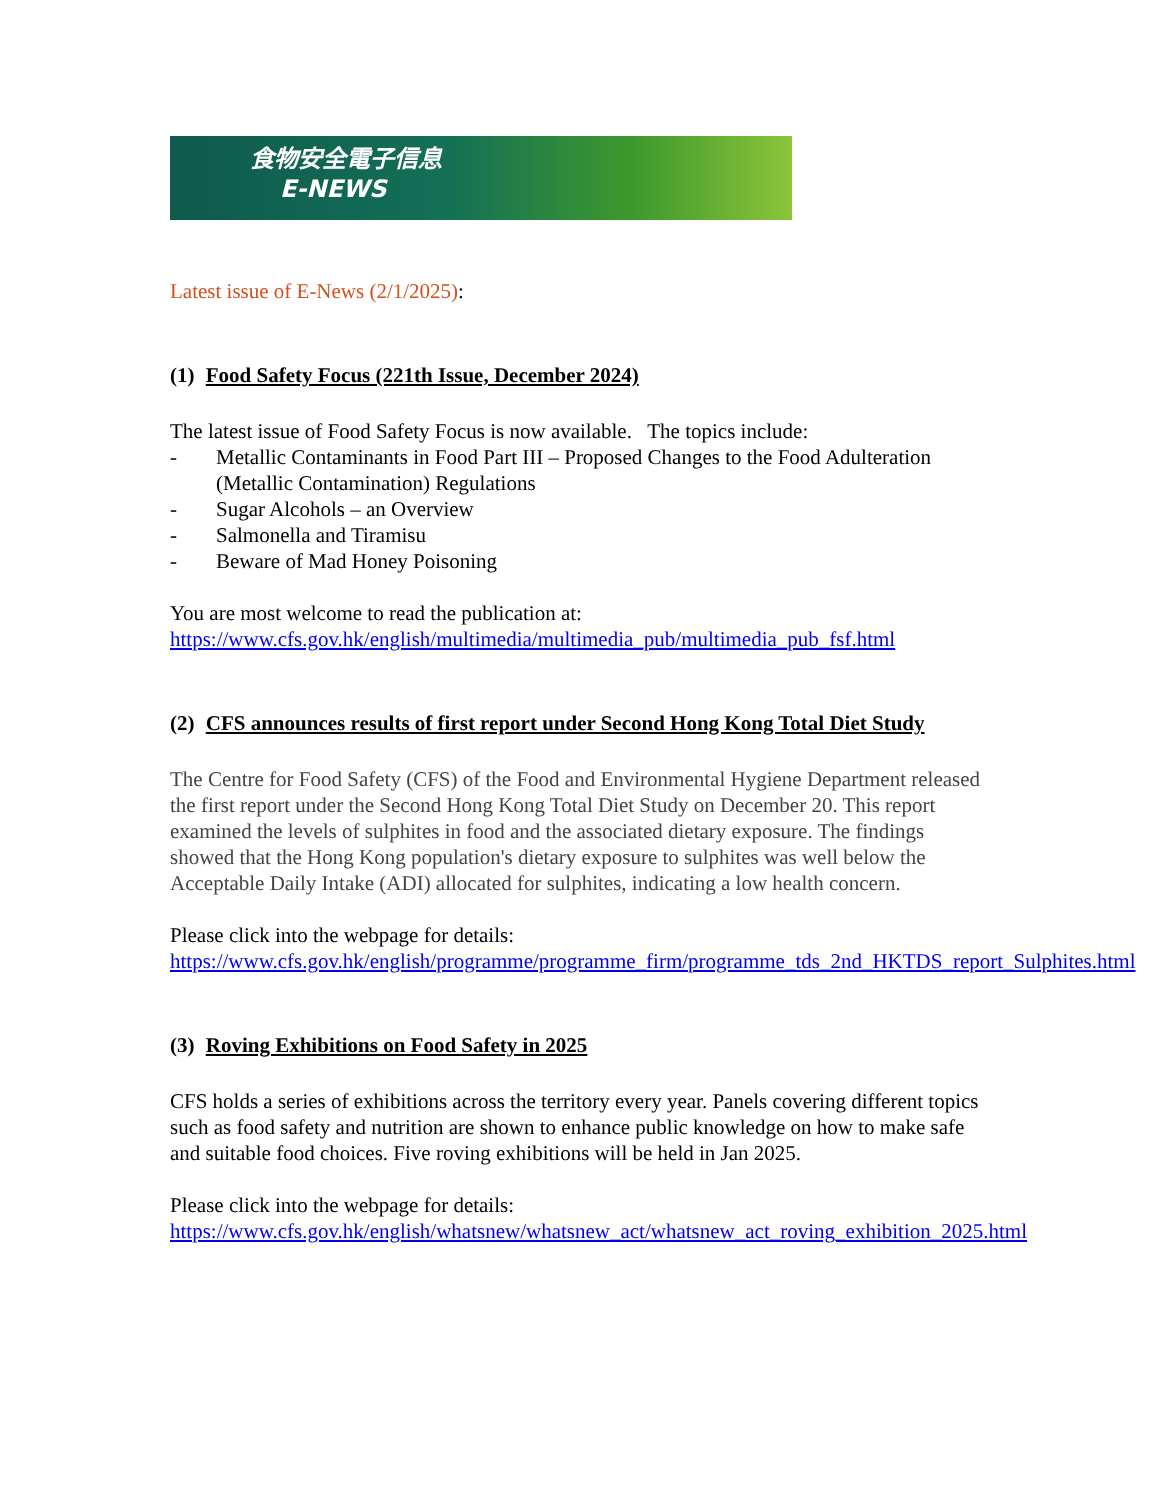食物安全電子信息
E-NEWS
Latest issue of E-News (2/1/2025):
(1) Food Safety Focus (221th Issue, December 2024)
The latest issue of Food Safety Focus is now available. The topics include:
- Metallic Contaminants in Food Part III – Proposed Changes to the Food Adulteration (Metallic Contamination) Regulations
- Sugar Alcohols – an Overview
- Salmonella and Tiramisu
- Beware of Mad Honey Poisoning
You are most welcome to read the publication at:
https://www.cfs.gov.hk/english/multimedia/multimedia_pub/multimedia_pub_fsf.html
(2) CFS announces results of first report under Second Hong Kong Total Diet Study
The Centre for Food Safety (CFS) of the Food and Environmental Hygiene Department released the first report under the Second Hong Kong Total Diet Study on December 20. This report examined the levels of sulphites in food and the associated dietary exposure. The findings showed that the Hong Kong population's dietary exposure to sulphites was well below the Acceptable Daily Intake (ADI) allocated for sulphites, indicating a low health concern.
Please click into the webpage for details:
https://www.cfs.gov.hk/english/programme/programme_firm/programme_tds_2nd_HKTDS_report_Sulphites.html
(3) Roving Exhibitions on Food Safety in 2025
CFS holds a series of exhibitions across the territory every year. Panels covering different topics such as food safety and nutrition are shown to enhance public knowledge on how to make safe and suitable food choices. Five roving exhibitions will be held in Jan 2025.
Please click into the webpage for details:
https://www.cfs.gov.hk/english/whatsnew/whatsnew_act/whatsnew_act_roving_exhibition_2025.html